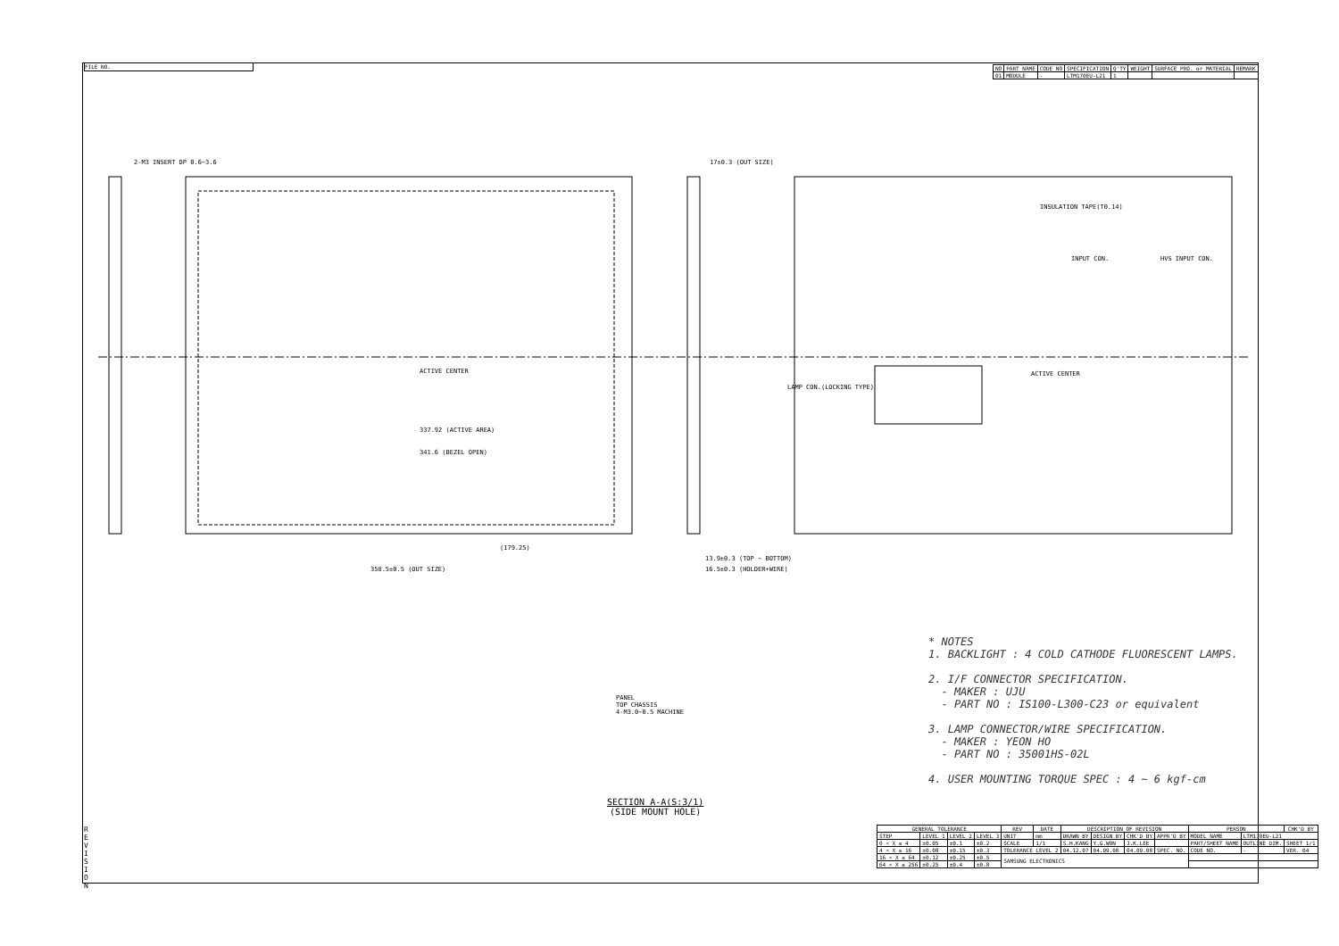FILE NO.
| NO | PART NAME | CODE NO | SPECIFICATION | Q'TY | WEIGHT | SURFACE PRO. or MATERIAL | REMARK |
| --- | --- | --- | --- | --- | --- | --- | --- |
| 01 | MODULE | - | LTM170EU-L21 | 1 | | | |
2-M3 INSERT DP 0.6~3.6 17±0.3 (OUT SIZE)
ACTIVE CENTER
337.92 (ACTIVE AREA)
341.6 (BEZEL OPEN)
(179.25)
358.5±0.5 (OUT SIZE)
13.9±0.3 (TOP ~ BOTTOM)
16.5±0.3 (HOLDER+WIRE)
INSULATION TAPE(T0.14)
INPUT CON. HVS INPUT CON.
ACTIVE CENTER
LAMP CON.(LOCKING TYPE)
PANEL
TOP CHASSIS
4-M3.0~0.5 MACHINE
SECTION A-A(S:3/1)
(SIDE MOUNT HOLE)
* NOTES
1. BACKLIGHT : 4 COLD CATHODE FLUORESCENT LAMPS.
2. I/F CONNECTOR SPECIFICATION.
- MAKER : UJU
- PART NO : IS100-L300-C23 or equivalent
3. LAMP CONNECTOR/WIRE SPECIFICATION.
- MAKER : YEON HO
- PART NO : 35001HS-02L
4. USER MOUNTING TORQUE SPEC : 4 ~ 6 kgf-cm
R
E
V
I
S
I
O
N
| GENERAL TOLERANCE | | | | REV | DATE | DESCRIPTION OF REVISION | | | | PERSON | | CHK'D BY |
| --- | --- | --- | --- | --- | --- | --- | --- | --- | --- | --- | --- | --- |
| STEP | LEVEL 1 | LEVEL 2 | LEVEL 3 | UNIT | mm | DRAWN BY | DESIGN BY | CHK'D BY | APPR'D BY | MODEL NAME | LTM170EU-L21 | |
| 0 < X ≤ 4 | ±0.05 | ±0.1 | ±0.2 | SCALE | 1/1 | S.H.KANG | Y.G.WON | J.K.LEE | | PART/SHEET NAME | OUTLINE DIM. | SHEET 1/1 |
| 4 < X ≤ 16 | ±0.08 | ±0.15 | ±0.3 | TOLERANCE LEVEL 2 | | 04.12.07 | 04.09.08 | 04.09.08 | SPEC. NO. | CODE NO. | - | VER. 04 |
| 16 < X ≤ 64 | ±0.12 | ±0.25 | ±0.5 | SAMSUNG ELECTRONICS | | | | | | | | |
| 64 < X ≤ 256 | ±0.25 | ±0.4 | ±0.8 | | | | | | | | | |